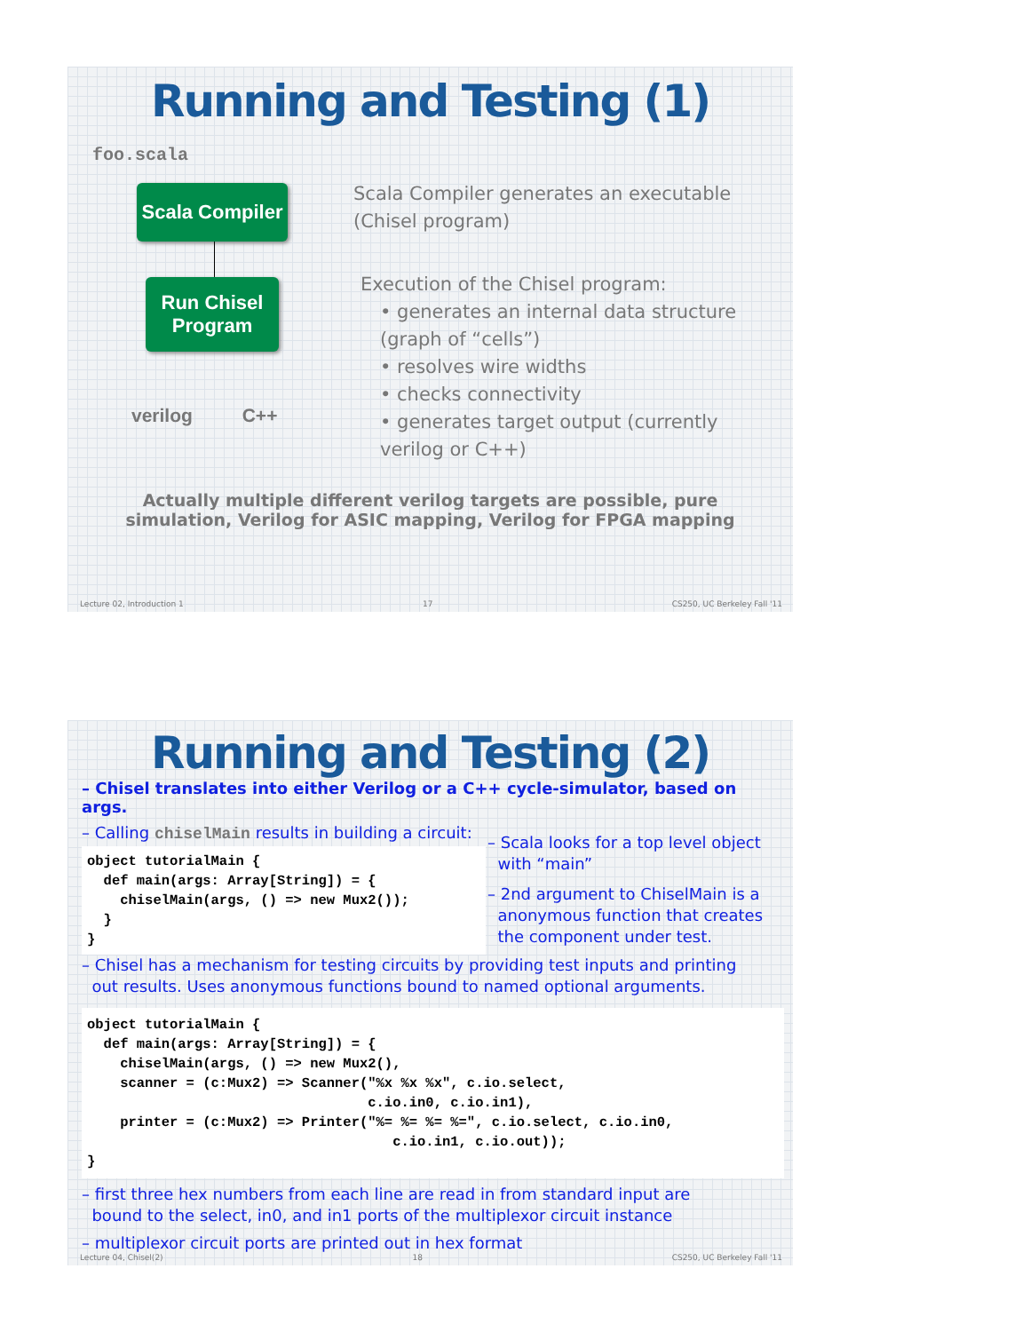Running and Testing (1)
foo.scala
Scala Compiler
Run Chisel
Program
verilog C++
Scala Compiler generates an executable
(Chisel program)
Execution of the Chisel program:
• generates an internal data structure
(graph of “cells”)
• resolves wire widths
• checks connectivity
• generates target output (currently
verilog or C++)
Actually multiple different verilog targets are possible, pure
simulation, Verilog for ASIC mapping, Verilog for FPGA mapping
Lecture 02, Introduction 1 17 CS250, UC Berkeley Fall '11
Running and Testing (2)
– Chisel translates into either Verilog or a C++ cycle-simulator, based on args.
– Calling chiselMain results in building a circuit:
object tutorialMain {
  def main(args: Array[String]) = {
    chiselMain(args, () => new Mux2());
  }
}
– Scala looks for a top level object
with “main”
– 2nd argument to ChiselMain is a
anonymous function that creates
the component under test.
– Chisel has a mechanism for testing circuits by providing test inputs and printing
out results. Uses anonymous functions bound to named optional arguments.
object tutorialMain {
  def main(args: Array[String]) = {
    chiselMain(args, () => new Mux2(),
    scanner = (c:Mux2) => Scanner("%x %x %x", c.io.select,
                                  c.io.in0, c.io.in1),
    printer = (c:Mux2) => Printer("%= %= %= %=", c.io.select, c.io.in0,
                                     c.io.in1, c.io.out));
}
– first three hex numbers from each line are read in from standard input are
bound to the select, in0, and in1 ports of the multiplexor circuit instance
– multiplexor circuit ports are printed out in hex format
Lecture 04, Chisel(2) 18 CS250, UC Berkeley Fall '11